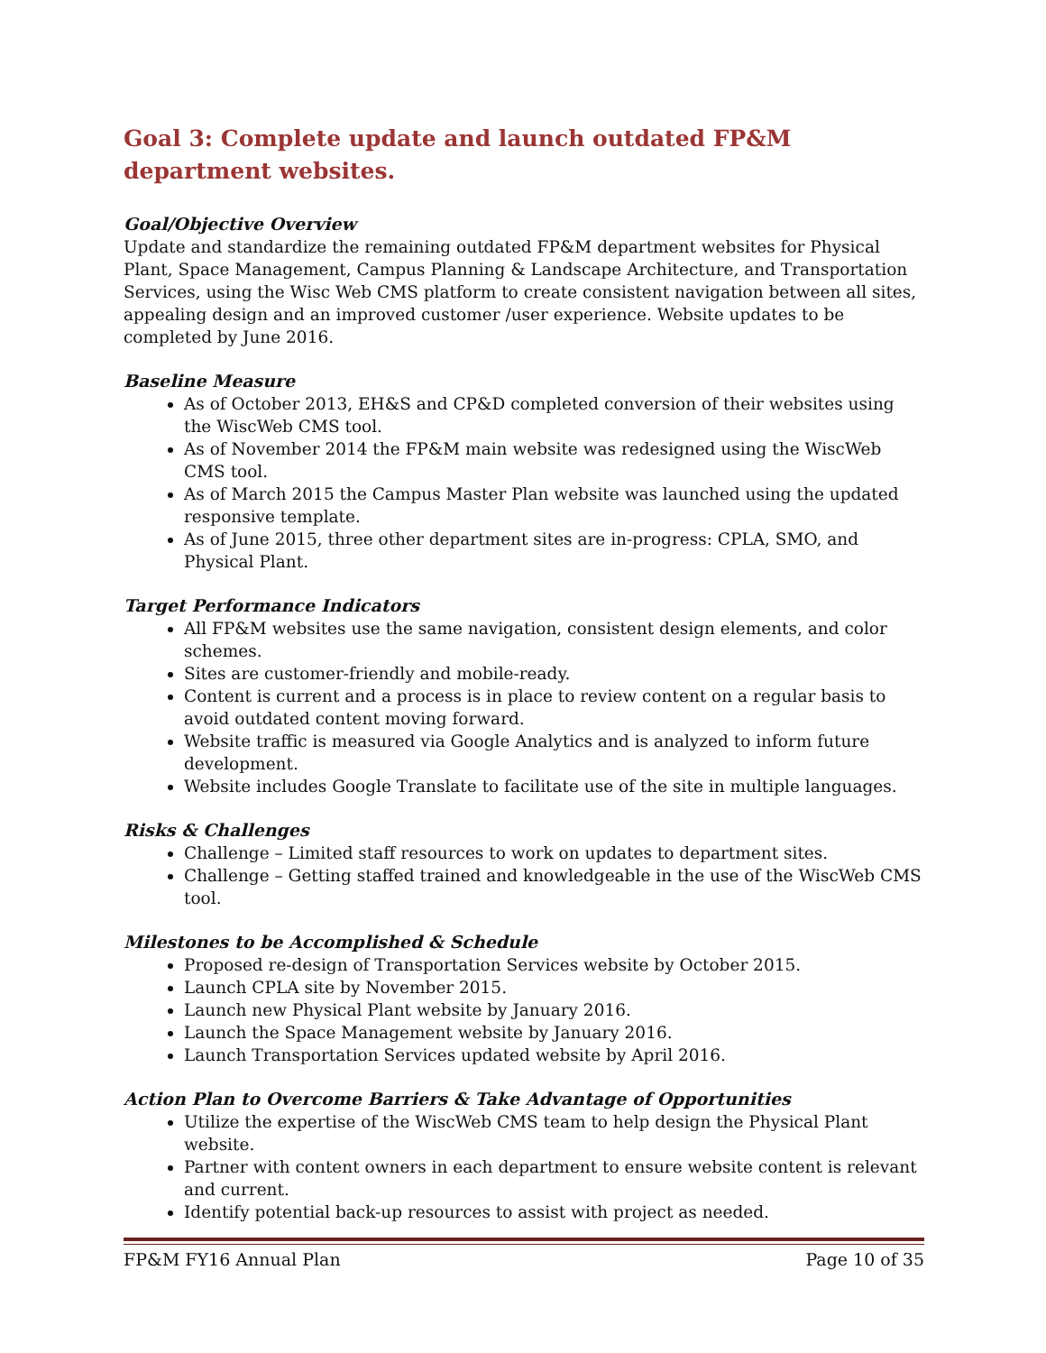Goal 3: Complete update and launch outdated FP&M department websites.
Goal/Objective Overview
Update and standardize the remaining outdated FP&M department websites for Physical Plant, Space Management, Campus Planning & Landscape Architecture, and Transportation Services, using the Wisc Web CMS platform to create consistent navigation between all sites, appealing design and an improved customer /user experience. Website updates to be completed by June 2016.
Baseline Measure
As of October 2013, EH&S and CP&D completed conversion of their websites using the WiscWeb CMS tool.
As of November 2014 the FP&M main website was redesigned using the WiscWeb CMS tool.
As of March 2015 the Campus Master Plan website was launched using the updated responsive template.
As of June 2015, three other department sites are in-progress: CPLA, SMO, and Physical Plant.
Target Performance Indicators
All FP&M websites use the same navigation, consistent design elements, and color schemes.
Sites are customer-friendly and mobile-ready.
Content is current and a process is in place to review content on a regular basis to avoid outdated content moving forward.
Website traffic is measured via Google Analytics and is analyzed to inform future development.
Website includes Google Translate to facilitate use of the site in multiple languages.
Risks & Challenges
Challenge – Limited staff resources to work on updates to department sites.
Challenge – Getting staffed trained and knowledgeable in the use of the WiscWeb CMS tool.
Milestones to be Accomplished & Schedule
Proposed re-design of Transportation Services website by October 2015.
Launch CPLA site by November 2015.
Launch new Physical Plant website by January 2016.
Launch the Space Management website by January 2016.
Launch Transportation Services updated website by April 2016.
Action Plan to Overcome Barriers & Take Advantage of Opportunities
Utilize the expertise of the WiscWeb CMS team to help design the Physical Plant website.
Partner with content owners in each department to ensure website content is relevant and current.
Identify potential back-up resources to assist with project as needed.
FP&M FY16 Annual Plan Page 10 of 35